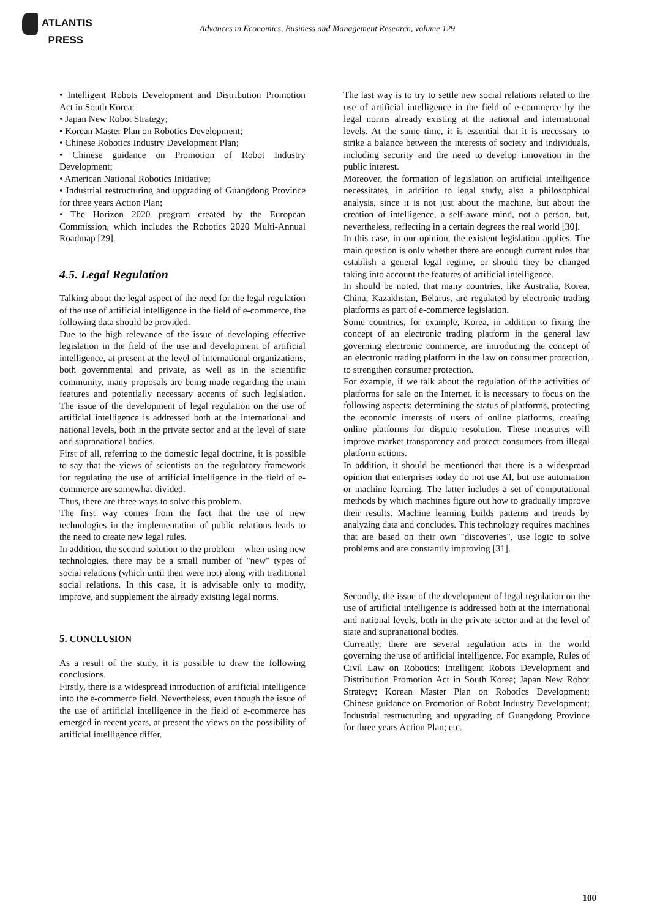ATLANTIS
PRESS
Advances in Economics, Business and Management Research, volume 129
• Intelligent Robots Development and Distribution Promotion Act in South Korea;
• Japan New Robot Strategy;
• Korean Master Plan on Robotics Development;
• Chinese Robotics Industry Development Plan;
• Chinese guidance on Promotion of Robot Industry Development;
• American National Robotics Initiative;
• Industrial restructuring and upgrading of Guangdong Province for three years Action Plan;
• The Horizon 2020 program created by the European Commission, which includes the Robotics 2020 Multi-Annual Roadmap [29].
4.5. Legal Regulation
Talking about the legal aspect of the need for the legal regulation of the use of artificial intelligence in the field of e-commerce, the following data should be provided.
Due to the high relevance of the issue of developing effective legislation in the field of the use and development of artificial intelligence, at present at the level of international organizations, both governmental and private, as well as in the scientific community, many proposals are being made regarding the main features and potentially necessary accents of such legislation. The issue of the development of legal regulation on the use of artificial intelligence is addressed both at the international and national levels, both in the private sector and at the level of state and supranational bodies.
First of all, referring to the domestic legal doctrine, it is possible to say that the views of scientists on the regulatory framework for regulating the use of artificial intelligence in the field of e-commerce are somewhat divided.
Thus, there are three ways to solve this problem.
The first way comes from the fact that the use of new technologies in the implementation of public relations leads to the need to create new legal rules.
In addition, the second solution to the problem – when using new technologies, there may be a small number of "new" types of social relations (which until then were not) along with traditional social relations. In this case, it is advisable only to modify, improve, and supplement the already existing legal norms.
5. CONCLUSION
As a result of the study, it is possible to draw the following conclusions.
Firstly, there is a widespread introduction of artificial intelligence into the e-commerce field. Nevertheless, even though the issue of the use of artificial intelligence in the field of e-commerce has emerged in recent years, at present the views on the possibility of artificial intelligence differ.
The last way is to try to settle new social relations related to the use of artificial intelligence in the field of e-commerce by the legal norms already existing at the national and international levels. At the same time, it is essential that it is necessary to strike a balance between the interests of society and individuals, including security and the need to develop innovation in the public interest.
Moreover, the formation of legislation on artificial intelligence necessitates, in addition to legal study, also a philosophical analysis, since it is not just about the machine, but about the creation of intelligence, a self-aware mind, not a person, but, nevertheless, reflecting in a certain degrees the real world [30].
In this case, in our opinion, the existent legislation applies. The main question is only whether there are enough current rules that establish a general legal regime, or should they be changed taking into account the features of artificial intelligence.
In should be noted, that many countries, like Australia, Korea, China, Kazakhstan, Belarus, are regulated by electronic trading platforms as part of e-commerce legislation.
Some countries, for example, Korea, in addition to fixing the concept of an electronic trading platform in the general law governing electronic commerce, are introducing the concept of an electronic trading platform in the law on consumer protection, to strengthen consumer protection.
For example, if we talk about the regulation of the activities of platforms for sale on the Internet, it is necessary to focus on the following aspects: determining the status of platforms, protecting the economic interests of users of online platforms, creating online platforms for dispute resolution. These measures will improve market transparency and protect consumers from illegal platform actions.
In addition, it should be mentioned that there is a widespread opinion that enterprises today do not use AI, but use automation or machine learning. The latter includes a set of computational methods by which machines figure out how to gradually improve their results. Machine learning builds patterns and trends by analyzing data and concludes. This technology requires machines that are based on their own "discoveries", use logic to solve problems and are constantly improving [31].
Secondly, the issue of the development of legal regulation on the use of artificial intelligence is addressed both at the international and national levels, both in the private sector and at the level of state and supranational bodies.
Currently, there are several regulation acts in the world governing the use of artificial intelligence. For example, Rules of Civil Law on Robotics; Intelligent Robots Development and Distribution Promotion Act in South Korea; Japan New Robot Strategy; Korean Master Plan on Robotics Development; Chinese guidance on Promotion of Robot Industry Development; Industrial restructuring and upgrading of Guangdong Province for three years Action Plan; etc.
100